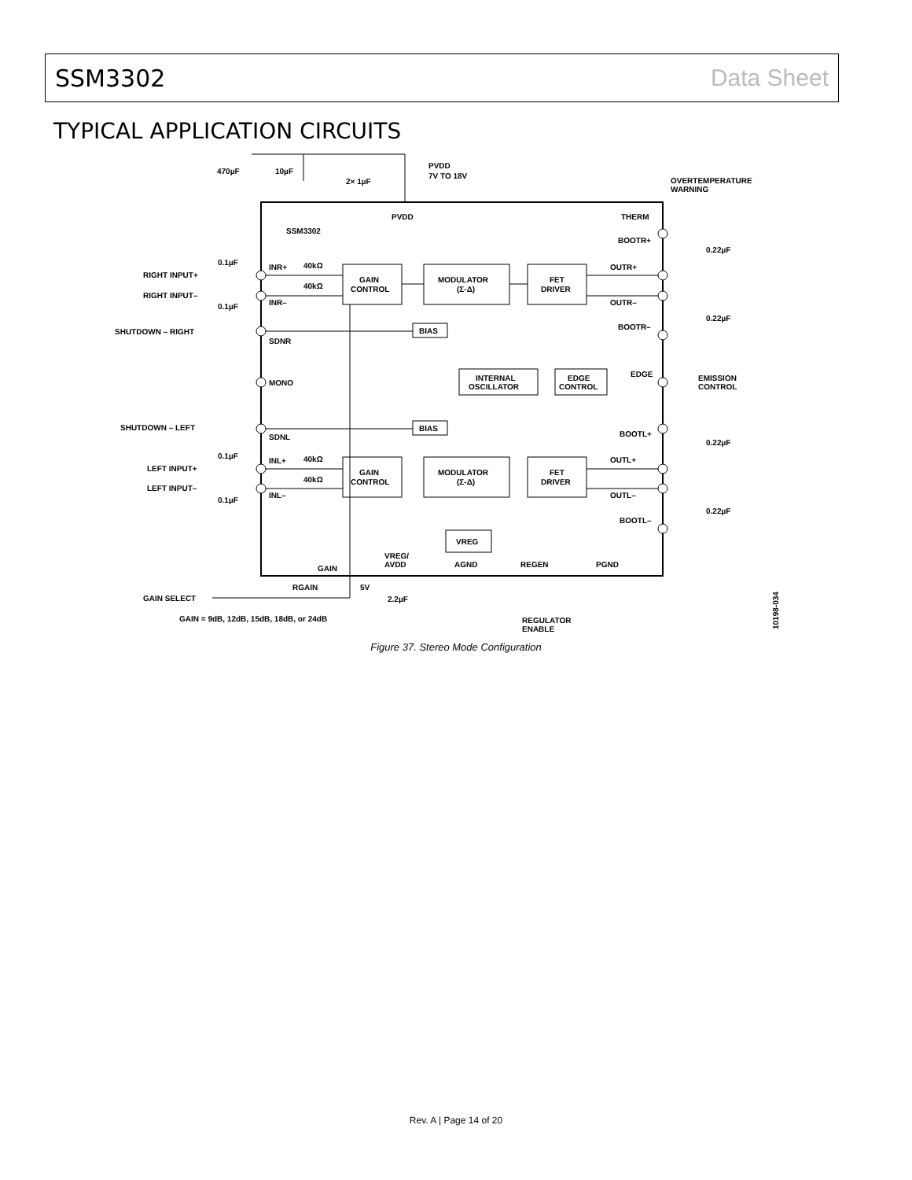SSM3302 Data Sheet
TYPICAL APPLICATION CIRCUITS
PVDD
7V TO 18V
470µF
10µF
2× 1µF
OVERTEMPERATURE
WARNING
PVDD
THERM
SSM3302
BOOTR+
0.22µF
0.1µF
RIGHT INPUT+
INR+
40kΩ
40kΩ
GAIN
CONTROL
MODULATOR
(Σ-Δ)
FET
DRIVER
OUTR+
RIGHT INPUT–
INR–
0.1µF
OUTR–
0.22µF
SHUTDOWN – RIGHT
BIAS
BOOTR–
SDNR
INTERNAL
OSCILLATOR
EDGE
CONTROL
EDGE
EMISSION
CONTROL
MONO
SHUTDOWN – LEFT
BIAS
BOOTL+
SDNL
0.22µF
0.1µF
LEFT INPUT+
INL+
40kΩ
40kΩ
GAIN
CONTROL
MODULATOR
(Σ-Δ)
FET
DRIVER
OUTL+
LEFT INPUT–
INL–
0.1µF
OUTL–
0.22µF
BOOTL–
VREG
VREG/
AVDD
AGND
REGEN
PGND
GAIN
RGAIN
5V
GAIN SELECT
2.2µF
GAIN = 9dB, 12dB, 15dB, 18dB, or 24dB
REGULATOR
ENABLE
10198-034
Figure 37. Stereo Mode Configuration
Rev. A | Page 14 of 20